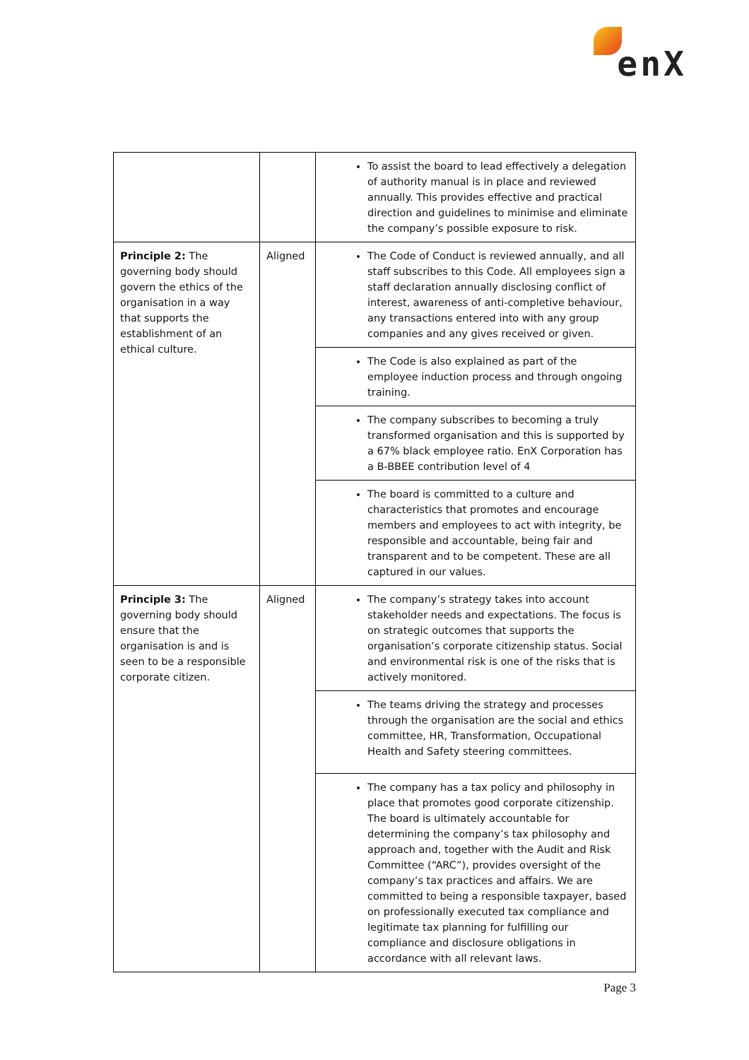enX
| | | To assist the board to lead effectively a delegation of authority manual is in place and reviewed annually. This provides effective and practical direction and guidelines to minimise and eliminate the company’s possible exposure to risk. |
| Principle 2: The governing body should govern the ethics of the organisation in a way that supports the establishment of an ethical culture. | Aligned | The Code of Conduct is reviewed annually, and all staff subscribes to this Code. All employees sign a staff declaration annually disclosing conflict of interest, awareness of anti-completive behaviour, any transactions entered into with any group companies and any gives received or given. |
| | | The Code is also explained as part of the employee induction process and through ongoing training. |
| | | The company subscribes to becoming a truly transformed organisation and this is supported by a 67% black employee ratio. EnX Corporation has a B-BBEE contribution level of 4 |
| | | The board is committed to a culture and characteristics that promotes and encourage members and employees to act with integrity, be responsible and accountable, being fair and transparent and to be competent. These are all captured in our values. |
| Principle 3: The governing body should ensure that the organisation is and is seen to be a responsible corporate citizen. | Aligned | The company’s strategy takes into account stakeholder needs and expectations. The focus is on strategic outcomes that supports the organisation’s corporate citizenship status. Social and environmental risk is one of the risks that is actively monitored. |
| | | The teams driving the strategy and processes through the organisation are the social and ethics committee, HR, Transformation, Occupational Health and Safety steering committees. |
| | | The company has a tax policy and philosophy in place that promotes good corporate citizenship. The board is ultimately accountable for determining the company’s tax philosophy and approach and, together with the Audit and Risk Committee (“ARC”), provides oversight of the company’s tax practices and affairs. We are committed to being a responsible taxpayer, based on professionally executed tax compliance and legitimate tax planning for fulfilling our compliance and disclosure obligations in accordance with all relevant laws. |
Page 3